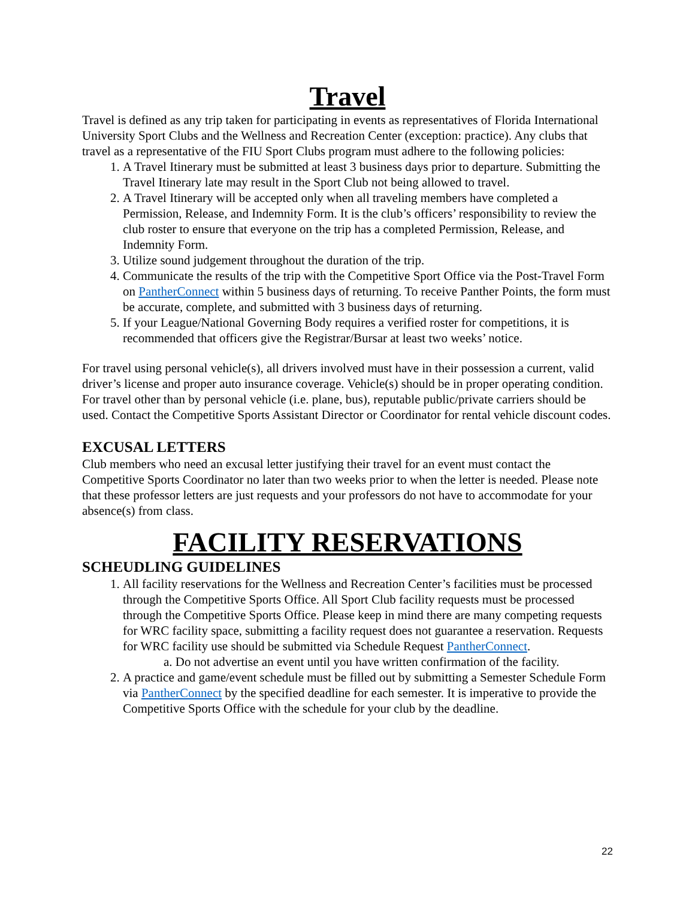Travel
Travel is defined as any trip taken for participating in events as representatives of Florida International University Sport Clubs and the Wellness and Recreation Center (exception: practice). Any clubs that travel as a representative of the FIU Sport Clubs program must adhere to the following policies:
1. A Travel Itinerary must be submitted at least 3 business days prior to departure. Submitting the Travel Itinerary late may result in the Sport Club not being allowed to travel.
2. A Travel Itinerary will be accepted only when all traveling members have completed a Permission, Release, and Indemnity Form. It is the club’s officers’ responsibility to review the club roster to ensure that everyone on the trip has a completed Permission, Release, and Indemnity Form.
3. Utilize sound judgement throughout the duration of the trip.
4. Communicate the results of the trip with the Competitive Sport Office via the Post-Travel Form on PantherConnect within 5 business days of returning. To receive Panther Points, the form must be accurate, complete, and submitted with 3 business days of returning.
5. If your League/National Governing Body requires a verified roster for competitions, it is recommended that officers give the Registrar/Bursar at least two weeks’ notice.
For travel using personal vehicle(s), all drivers involved must have in their possession a current, valid driver’s license and proper auto insurance coverage. Vehicle(s) should be in proper operating condition. For travel other than by personal vehicle (i.e. plane, bus), reputable public/private carriers should be used. Contact the Competitive Sports Assistant Director or Coordinator for rental vehicle discount codes.
EXCUSAL LETTERS
Club members who need an excusal letter justifying their travel for an event must contact the Competitive Sports Coordinator no later than two weeks prior to when the letter is needed. Please note that these professor letters are just requests and your professors do not have to accommodate for your absence(s) from class.
FACILITY RESERVATIONS
SCHEUDLING GUIDELINES
1. All facility reservations for the Wellness and Recreation Center’s facilities must be processed through the Competitive Sports Office. All Sport Club facility requests must be processed through the Competitive Sports Office. Please keep in mind there are many competing requests for WRC facility space, submitting a facility request does not guarantee a reservation. Requests for WRC facility use should be submitted via Schedule Request PantherConnect.
a. Do not advertise an event until you have written confirmation of the facility.
2. A practice and game/event schedule must be filled out by submitting a Semester Schedule Form via PantherConnect by the specified deadline for each semester. It is imperative to provide the Competitive Sports Office with the schedule for your club by the deadline.
22